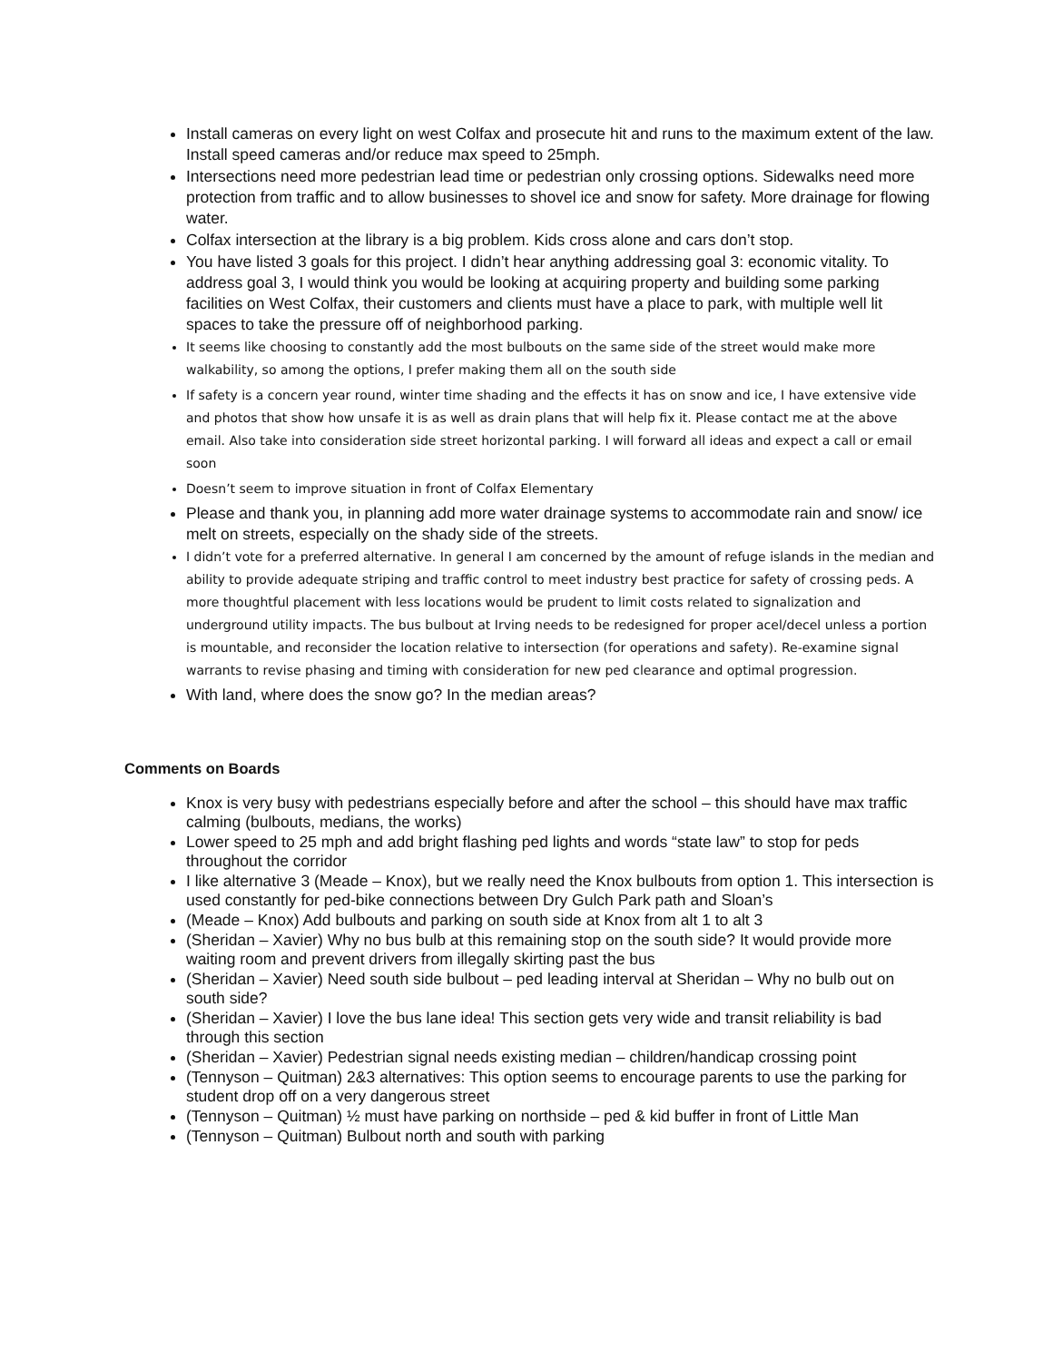Install cameras on every light on west Colfax and prosecute hit and runs to the maximum extent of the law. Install speed cameras and/or reduce max speed to 25mph.
Intersections need more pedestrian lead time or pedestrian only crossing options. Sidewalks need more protection from traffic and to allow businesses to shovel ice and snow for safety. More drainage for flowing water.
Colfax intersection at the library is a big problem. Kids cross alone and cars don’t stop.
You have listed 3 goals for this project. I didn’t hear anything addressing goal 3: economic vitality. To address goal 3, I would think you would be looking at acquiring property and building some parking facilities on West Colfax, their customers and clients must have a place to park, with multiple well lit spaces to take the pressure off of neighborhood parking.
It seems like choosing to constantly add the most bulbouts on the same side of the street would make more walkability, so among the options, I prefer making them all on the south side
If safety is a concern year round, winter time shading and the effects it has on snow and ice, I have extensive vide and photos that show how unsafe it is as well as drain plans that will help fix it. Please contact me at the above email. Also take into consideration side street horizontal parking. I will forward all ideas and expect a call or email soon
Doesn’t seem to improve situation in front of Colfax Elementary
Please and thank you, in planning add more water drainage systems to accommodate rain and snow/ ice melt on streets, especially on the shady side of the streets.
I didn’t vote for a preferred alternative. In general I am concerned by the amount of refuge islands in the median and ability to provide adequate striping and traffic control to meet industry best practice for safety of crossing peds. A more thoughtful placement with less locations would be prudent to limit costs related to signalization and underground utility impacts. The bus bulbout at Irving needs to be redesigned for proper acel/decel unless a portion is mountable, and reconsider the location relative to intersection (for operations and safety). Re-examine signal warrants to revise phasing and timing with consideration for new ped clearance and optimal progression.
With land, where does the snow go? In the median areas?
Comments on Boards
Knox is very busy with pedestrians especially before and after the school – this should have max traffic calming (bulbouts, medians, the works)
Lower speed to 25 mph and add bright flashing ped lights and words “state law” to stop for peds throughout the corridor
I like alternative 3 (Meade – Knox), but we really need the Knox bulbouts from option 1. This intersection is used constantly for ped-bike connections between Dry Gulch Park path and Sloan’s
(Meade – Knox) Add bulbouts and parking on south side at Knox from alt 1 to alt 3
(Sheridan – Xavier) Why no bus bulb at this remaining stop on the south side? It would provide more waiting room and prevent drivers from illegally skirting past the bus
(Sheridan – Xavier) Need south side bulbout – ped leading interval at Sheridan – Why no bulb out on south side?
(Sheridan – Xavier) I love the bus lane idea! This section gets very wide and transit reliability is bad through this section
(Sheridan – Xavier) Pedestrian signal needs existing median – children/handicap crossing point
(Tennyson – Quitman) 2&3 alternatives: This option seems to encourage parents to use the parking for student drop off on a very dangerous street
(Tennyson – Quitman) ½ must have parking on northside – ped & kid buffer in front of Little Man
(Tennyson – Quitman) Bulbout north and south with parking